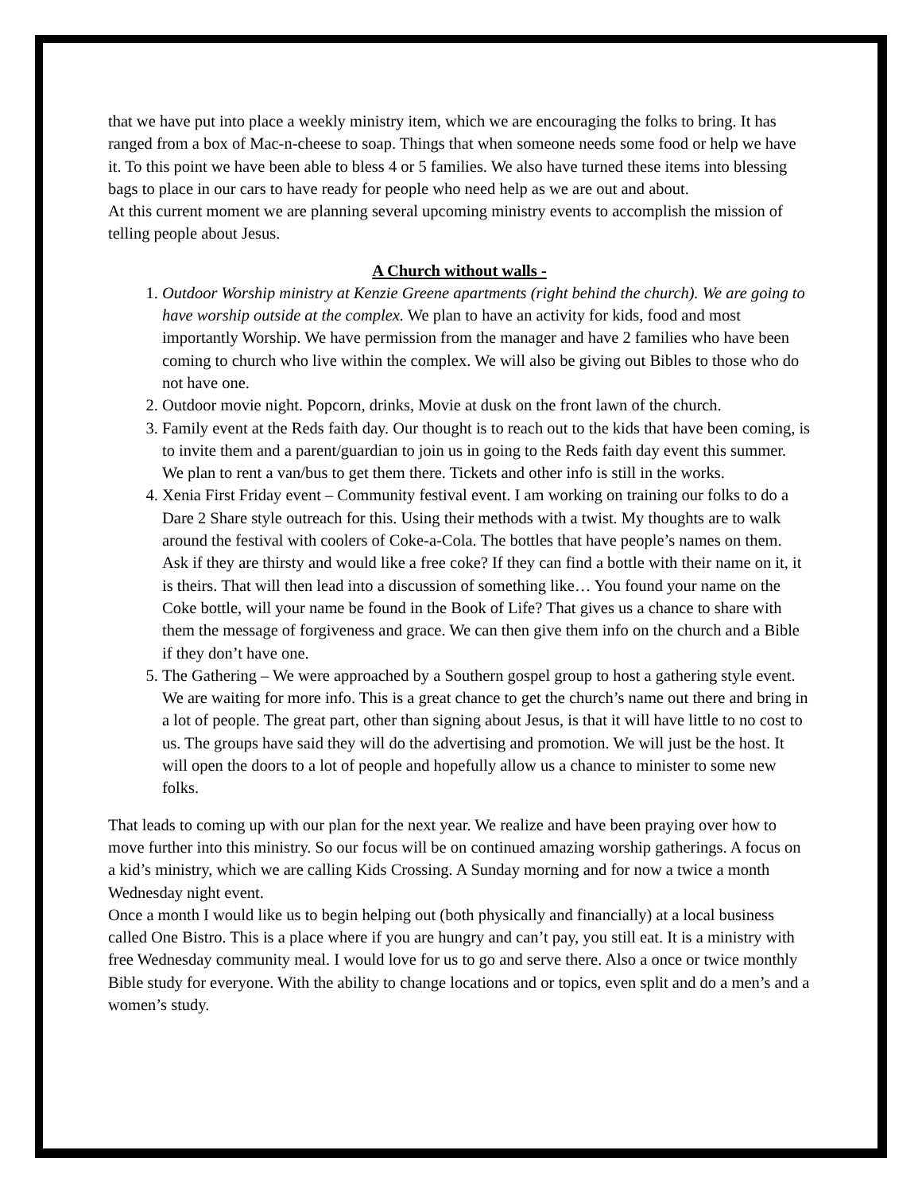that we have put into place a weekly ministry item, which we are encouraging the folks to bring. It has ranged from a box of Mac-n-cheese to soap. Things that when someone needs some food or help we have it. To this point we have been able to bless 4 or 5 families. We also have turned these items into blessing bags to place in our cars to have ready for people who need help as we are out and about.
At this current moment we are planning several upcoming ministry events to accomplish the mission of telling people about Jesus.
A Church without walls -
1. Outdoor Worship ministry at Kenzie Greene apartments (right behind the church). We are going to have worship outside at the complex. We plan to have an activity for kids, food and most importantly Worship. We have permission from the manager and have 2 families who have been coming to church who live within the complex. We will also be giving out Bibles to those who do not have one.
2. Outdoor movie night. Popcorn, drinks, Movie at dusk on the front lawn of the church.
3. Family event at the Reds faith day. Our thought is to reach out to the kids that have been coming, is to invite them and a parent/guardian to join us in going to the Reds faith day event this summer. We plan to rent a van/bus to get them there. Tickets and other info is still in the works.
4. Xenia First Friday event – Community festival event. I am working on training our folks to do a Dare 2 Share style outreach for this. Using their methods with a twist. My thoughts are to walk around the festival with coolers of Coke-a-Cola. The bottles that have people’s names on them. Ask if they are thirsty and would like a free coke? If they can find a bottle with their name on it, it is theirs. That will then lead into a discussion of something like… You found your name on the Coke bottle, will your name be found in the Book of Life? That gives us a chance to share with them the message of forgiveness and grace. We can then give them info on the church and a Bible if they don’t have one.
5. The Gathering – We were approached by a Southern gospel group to host a gathering style event. We are waiting for more info. This is a great chance to get the church’s name out there and bring in a lot of people. The great part, other than signing about Jesus, is that it will have little to no cost to us. The groups have said they will do the advertising and promotion. We will just be the host. It will open the doors to a lot of people and hopefully allow us a chance to minister to some new folks.
That leads to coming up with our plan for the next year. We realize and have been praying over how to move further into this ministry. So our focus will be on continued amazing worship gatherings. A focus on a kid’s ministry, which we are calling Kids Crossing. A Sunday morning and for now a twice a month Wednesday night event.
Once a month I would like us to begin helping out (both physically and financially) at a local business called One Bistro. This is a place where if you are hungry and can’t pay, you still eat. It is a ministry with free Wednesday community meal. I would love for us to go and serve there. Also a once or twice monthly Bible study for everyone. With the ability to change locations and or topics, even split and do a men’s and a women’s study.